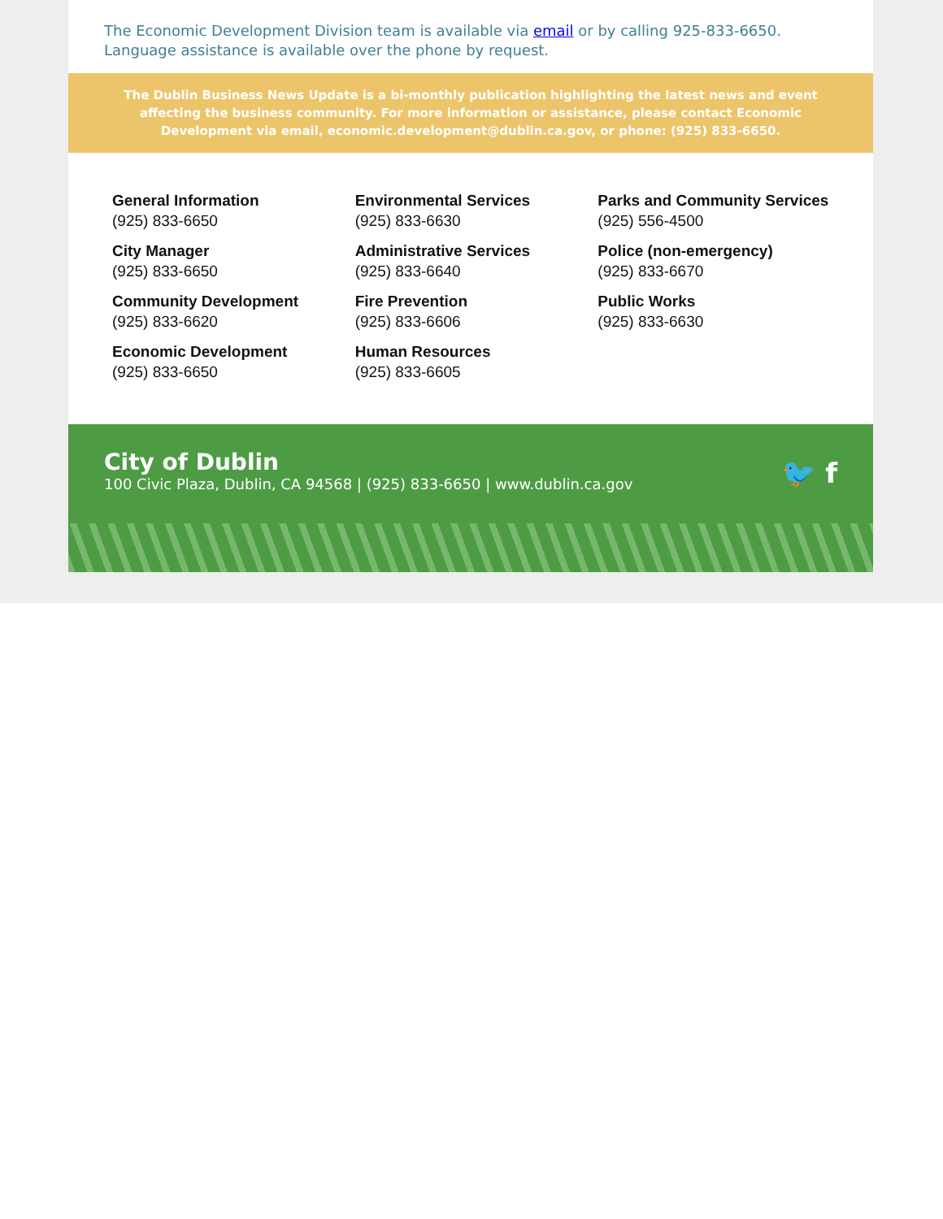The Economic Development Division team is available via email or by calling 925-833-6650. Language assistance is available over the phone by request.
The Dublin Business News Update is a bi-monthly publication highlighting the latest news and event
affecting the business community. For more information or assistance, please contact Economic Development via email, economic.development@dublin.ca.gov, or phone: (925) 833-6650.
General Information
(925) 833-6650
City Manager
(925) 833-6650
Community Development
(925) 833-6620
Economic Development
(925) 833-6650
Environmental Services
(925) 833-6630
Administrative Services
(925) 833-6640
Fire Prevention
(925) 833-6606
Human Resources
(925) 833-6605
Parks and Community Services
(925) 556-4500
Police (non-emergency)
(925) 833-6670
Public Works
(925) 833-6630
City of Dublin
100 Civic Plaza, Dublin, CA 94568 | (925) 833-6650 | www.dublin.ca.gov
🐦 f